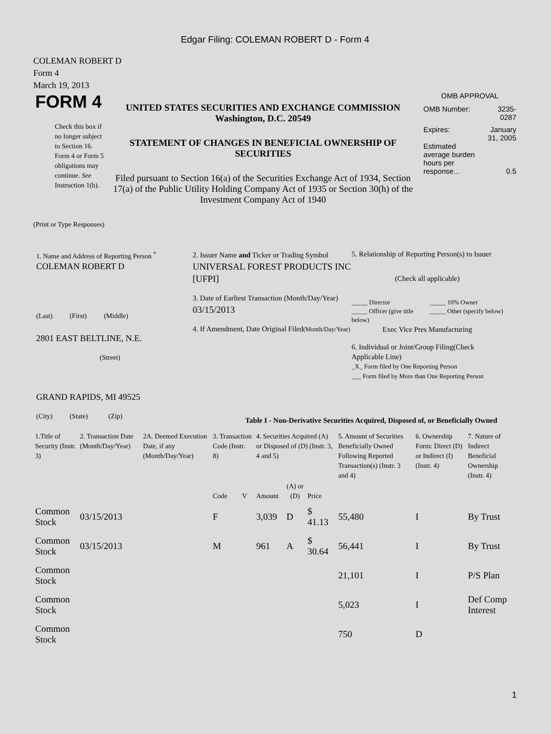Edgar Filing: COLEMAN ROBERT D - Form 4
COLEMAN ROBERT D
Form 4
March 19, 2013
FORM 4
Check this box if no longer subject to Section 16. Form 4 or Form 5 obligations may continue. See Instruction 1(b).
UNITED STATES SECURITIES AND EXCHANGE COMMISSION
Washington, D.C. 20549
STATEMENT OF CHANGES IN BENEFICIAL OWNERSHIP OF SECURITIES
Filed pursuant to Section 16(a) of the Securities Exchange Act of 1934, Section 17(a) of the Public Utility Holding Company Act of 1935 or Section 30(h) of the Investment Company Act of 1940
OMB APPROVAL
| OMB Number: | 3235-0287 |
| Expires: | January 31, 2005 |
| Estimated average burden hours per response... | 0.5 |
(Print or Type Responses)
1. Name and Address of Reporting Person <sup>*</sup>
COLEMAN ROBERT D
(Last) (First) (Middle)
2801 EAST BELTLINE, N.E.
(Street)
GRAND RAPIDS, MI 49525
(City) (State) (Zip)
2. Issuer Name and Ticker or Trading Symbol
UNIVERSAL FOREST PRODUCTS INC [UFPI]
3. Date of Earliest Transaction (Month/Day/Year)
03/15/2013
4. If Amendment, Date Original Filed(Month/Day/Year)
5. Relationship of Reporting Person(s) to Issuer
(Check all applicable)
_____ Director
_____ Officer (give title below)
_____ 10% Owner
_____ Other (specify below)
Exec Vice Pres Manufacturing
6. Individual or Joint/Group Filing(Check Applicable Line)
_X_ Form filed by One Reporting Person
___ Form filed by More than One Reporting Person
Table I - Non-Derivative Securities Acquired, Disposed of, or Beneficially Owned
| 1.Title of Security (Instr. 3) | 2. Transaction Date (Month/Day/Year) | 2A. Deemed Execution Date, if any (Month/Day/Year) | 3. Transaction Code (Instr. 8) | | 4. Securities Acquired (A) or Disposed of (D) (Instr. 3, 4 and 5) | | | 5. Amount of Securities Beneficially Owned Following Reported Transaction(s) (Instr. 3 and 4) | 6. Ownership Form: Direct (D) or Indirect (I) (Instr. 4) | 7. Nature of Indirect Beneficial Ownership (Instr. 4) |
| --- | --- | --- | --- | --- | --- | --- | --- | --- | --- | --- |
| | | | Code | V | Amount | (A) or (D) | Price | | | |
| Common Stock | 03/15/2013 | | F | | 3,039 | D | $ 41.13 | 55,480 | I | By Trust |
| Common Stock | 03/15/2013 | | M | | 961 | A | $ 30.64 | 56,441 | I | By Trust |
| Common Stock | | | | | | | | 21,101 | I | P/S Plan |
| Common Stock | | | | | | | | 5,023 | I | Def Comp Interest |
| Common Stock | | | | | | | | 750 | D | |
1